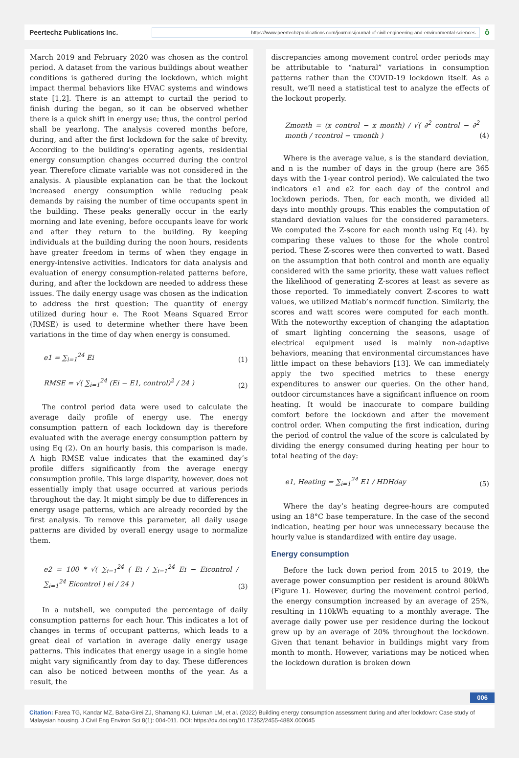Peertechz Publications Inc.
https://www.peertechzpublications.com/journals/journal-of-civil-engineering-and-environmental-sciences
ô
March 2019 and February 2020 was chosen as the control period. A dataset from the various buildings about weather conditions is gathered during the lockdown, which might impact thermal behaviors like HVAC systems and windows state [1,2]. There is an attempt to curtail the period to finish during the began, so it can be observed whether there is a quick shift in energy use; thus, the control period shall be yearlong. The analysis covered months before, during, and after the first lockdown for the sake of brevity. According to the building’s operating agents, residential energy consumption changes occurred during the control year. Therefore climate variable was not considered in the analysis. A plausible explanation can be that the lockout increased energy consumption while reducing peak demands by raising the number of time occupants spent in the building. These peaks generally occur in the early morning and late evening, before occupants leave for work and after they return to the building. By keeping individuals at the building during the noon hours, residents have greater freedom in terms of when they engage in energy-intensive activities. Indicators for data analysis and evaluation of energy consumption-related patterns before, during, and after the lockdown are needed to address these issues. The daily energy usage was chosen as the indication to address the first question: The quantity of energy utilized during hour e. The Root Means Squared Error (RMSE) is used to determine whether there have been variations in the time of day when energy is consumed.
e1 = ∑<sub>i=1</sub><sup>24</sup> Ei (1)
RMSE = √( ∑<sub>i=1</sub><sup>24</sup> (Ei − E1, control)<sup>2</sup> / 24 ) (2)
The control period data were used to calculate the average daily profile of energy use. The energy consumption pattern of each lockdown day is therefore evaluated with the average energy consumption pattern by using Eq (2). On an hourly basis, this comparison is made. A high RMSE value indicates that the examined day’s profile differs significantly from the average energy consumption profile. This large disparity, however, does not essentially imply that usage occurred at various periods throughout the day. It might simply be due to differences in energy usage patterns, which are already recorded by the first analysis. To remove this parameter, all daily usage patterns are divided by overall energy usage to normalize them.
e2 = 100 * √( ∑<sub>i=1</sub><sup>24</sup> ( Ei / ∑<sub>i=1</sub><sup>24</sup> Ei − Eicontrol / ∑<sub>i=1</sub><sup>24</sup> Eicontrol ) ei / 24 ) (3)
In a nutshell, we computed the percentage of daily consumption patterns for each hour. This indicates a lot of changes in terms of occupant patterns, which leads to a great deal of variation in average daily energy usage patterns. This indicates that energy usage in a single home might vary significantly from day to day. These differences can also be noticed between months of the year. As a result, the
discrepancies among movement control order periods may be attributable to “natural” variations in consumption patterns rather than the COVID-19 lockdown itself. As a result, we’ll need a statistical test to analyze the effects of the lockout properly.
Zmonth = (x control − x month) / √( ∂<sup>2</sup> control − ∂<sup>2</sup> month / τcontrol − τmonth ) (4)
Where is the average value, s is the standard deviation, and n is the number of days in the group (here are 365 days with the 1-year control period). We calculated the two indicators e1 and e2 for each day of the control and lockdown periods. Then, for each month, we divided all days into monthly groups. This enables the computation of standard deviation values for the considered parameters. We computed the Z-score for each month using Eq (4). by comparing these values to those for the whole control period. These Z-scores were then converted to watt. Based on the assumption that both control and month are equally considered with the same priority, these watt values reflect the likelihood of generating Z-scores at least as severe as those reported. To immediately convert Z-scores to watt values, we utilized Matlab’s normcdf function. Similarly, the scores and watt scores were computed for each month. With the noteworthy exception of changing the adaptation of smart lighting concerning the seasons, usage of electrical equipment used is mainly non-adaptive behaviors, meaning that environmental circumstances have little impact on these behaviors [13]. We can immediately apply the two specified metrics to these energy expenditures to answer our queries. On the other hand, outdoor circumstances have a significant influence on room heating. It would be inaccurate to compare building comfort before the lockdown and after the movement control order. When computing the first indication, during the period of control the value of the score is calculated by dividing the energy consumed during heating per hour to total heating of the day:
e1, Heating = ∑<sub>i=1</sub><sup>24</sup> E1 / HDHday (5)
Where the day’s heating degree-hours are computed using an 18°C base temperature. In the case of the second indication, heating per hour was unnecessary because the hourly value is standardized with entire day usage.
Energy consumption
Before the luck down period from 2015 to 2019, the average power consumption per resident is around 80kWh (Figure 1). However, during the movement control period, the energy consumption increased by an average of 25%, resulting in 110kWh equating to a monthly average. The average daily power use per residence during the lockout grew up by an average of 20% throughout the lockdown. Given that tenant behavior in buildings might vary from month to month. However, variations may be noticed when the lockdown duration is broken down
006
Citation: Farea TG, Kandar MZ, Baba-Girei ZJ, Shamang KJ, Lukman LM, et al. (2022) Building energy consumption assessment during and after lockdown: Case study of Malaysian housing. J Civil Eng Environ Sci 8(1): 004-011. DOI: https://dx.doi.org/10.17352/2455-488X.000045